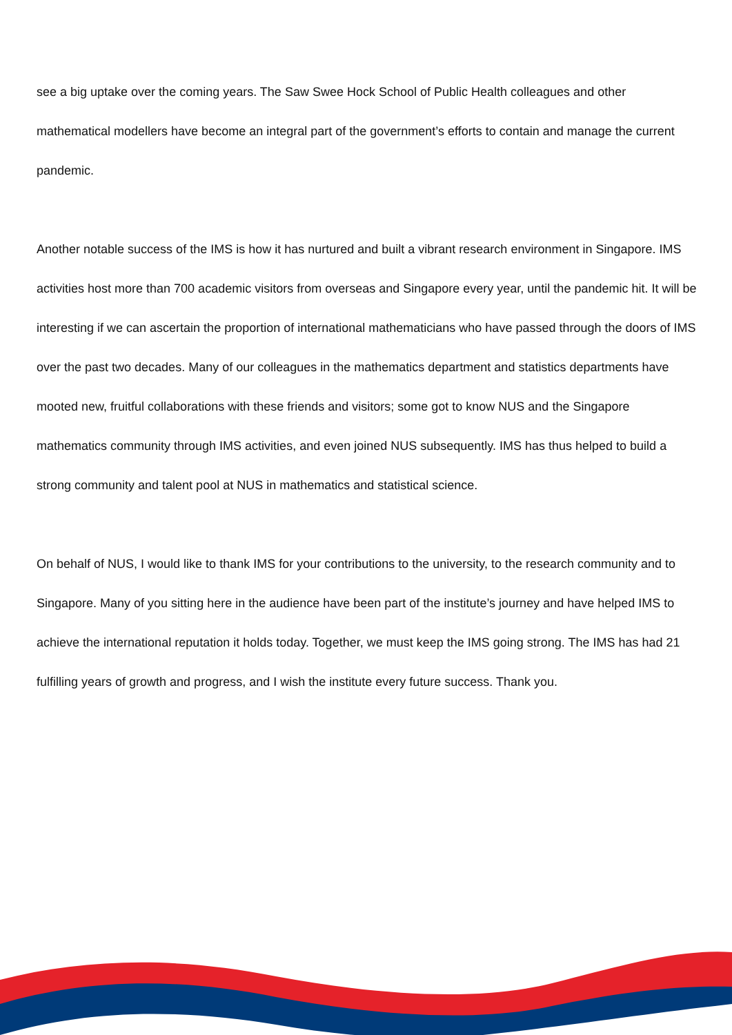see a big uptake over the coming years. The Saw Swee Hock School of Public Health colleagues and other mathematical modellers have become an integral part of the government’s efforts to contain and manage the current pandemic.
Another notable success of the IMS is how it has nurtured and built a vibrant research environment in Singapore. IMS activities host more than 700 academic visitors from overseas and Singapore every year, until the pandemic hit. It will be interesting if we can ascertain the proportion of international mathematicians who have passed through the doors of IMS over the past two decades. Many of our colleagues in the mathematics department and statistics departments have mooted new, fruitful collaborations with these friends and visitors; some got to know NUS and the Singapore mathematics community through IMS activities, and even joined NUS subsequently. IMS has thus helped to build a strong community and talent pool at NUS in mathematics and statistical science.
On behalf of NUS, I would like to thank IMS for your contributions to the university, to the research community and to Singapore. Many of you sitting here in the audience have been part of the institute’s journey and have helped IMS to achieve the international reputation it holds today. Together, we must keep the IMS going strong. The IMS has had 21 fulfilling years of growth and progress, and I wish the institute every future success. Thank you.